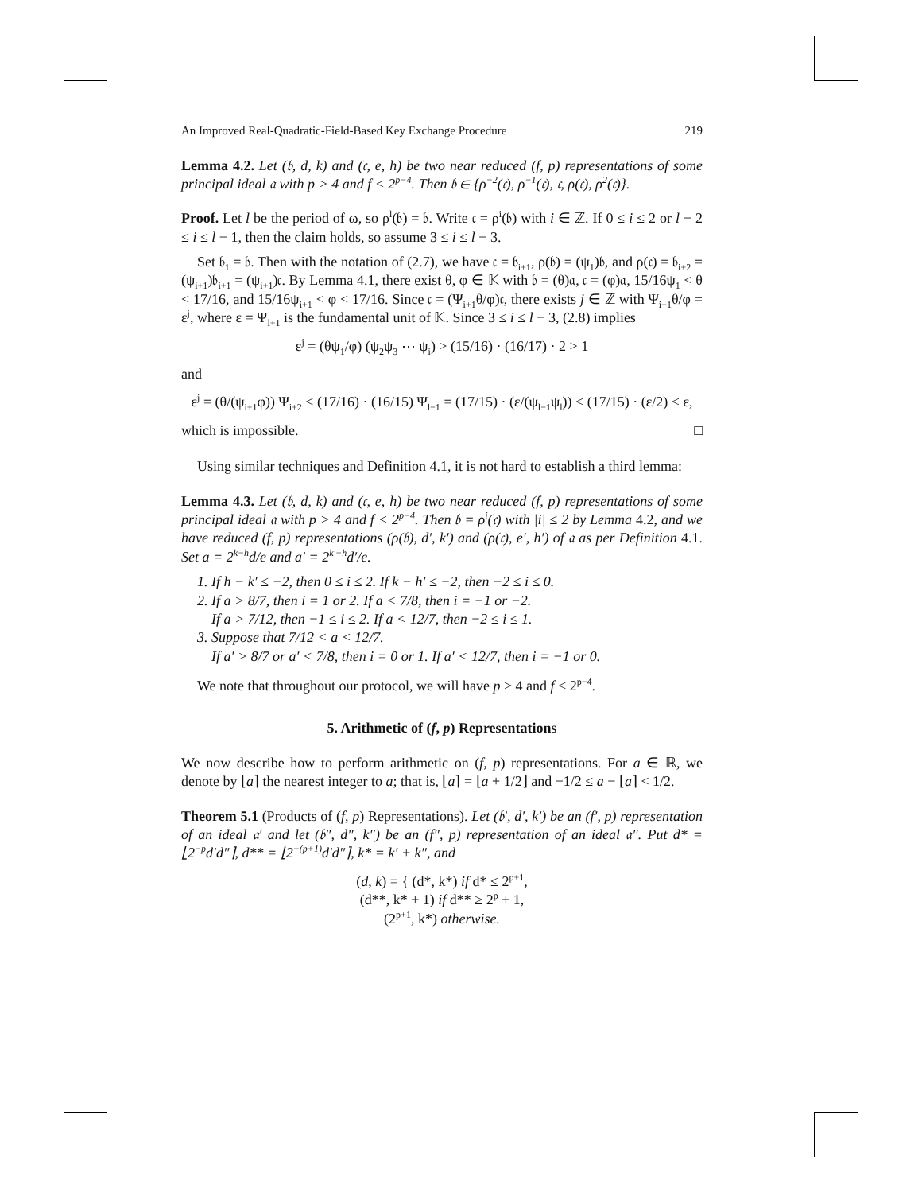An Improved Real-Quadratic-Field-Based Key Exchange Procedure 219
Lemma 4.2. Let (𝔟, d, k) and (𝔠, e, h) be two near reduced (f, p) representations of some principal ideal 𝔞 with p > 4 and f < 2<sup>p−4</sup>. Then 𝔟 ∈ {ρ<sup>−2</sup>(𝔠), ρ<sup>−1</sup>(𝔠), 𝔠, ρ(𝔠), ρ<sup>2</sup>(𝔠)}.
Proof. Let l be the period of ω, so ρ<sup>l</sup>(𝔟) = 𝔟. Write 𝔠 = ρ<sup>i</sup>(𝔟) with i ∈ ℤ. If 0 ≤ i ≤ 2 or l − 2 ≤ i ≤ l − 1, then the claim holds, so assume 3 ≤ i ≤ l − 3.
Set 𝔟<sub>1</sub> = 𝔟. Then with the notation of (2.7), we have 𝔠 = 𝔟<sub>i+1</sub>, ρ(𝔟) = (ψ<sub>1</sub>)𝔟, and ρ(𝔠) = 𝔟<sub>i+2</sub> = (ψ<sub>i+1</sub>)𝔟<sub>i+1</sub> = (ψ<sub>i+1</sub>)𝔠. By Lemma 4.1, there exist θ, φ ∈ 𝕂 with 𝔟 = (θ)𝔞, 𝔠 = (φ)𝔞, 15/16ψ<sub>1</sub> < θ < 17/16, and 15/16ψ<sub>i+1</sub> < φ < 17/16. Since 𝔠 = (Ψ<sub>i+1</sub>θ/φ)𝔠, there exists j ∈ ℤ with Ψ<sub>i+1</sub>θ/φ = ε<sup>j</sup>, where ε = Ψ<sub>l+1</sub> is the fundamental unit of 𝕂. Since 3 ≤ i ≤ l − 3, (2.8) implies
ε<sup>j</sup> = (θψ<sub>1</sub>/φ) (ψ<sub>2</sub>ψ<sub>3</sub> ⋯ ψ<sub>i</sub>) > (15/16) · (16/17) · 2 > 1
and
ε<sup>j</sup> = (θ/(ψ<sub>i+1</sub>φ)) Ψ<sub>i+2</sub> < (17/16) · (16/15) Ψ<sub>l−1</sub> = (17/15) · (ε/(ψ<sub>l−1</sub>ψ<sub>l</sub>)) < (17/15) · (ε/2) < ε,
which is impossible. □
Using similar techniques and Definition 4.1, it is not hard to establish a third lemma:
Lemma 4.3. Let (𝔟, d, k) and (𝔠, e, h) be two near reduced (f, p) representations of some principal ideal 𝔞 with p > 4 and f < 2<sup>p−4</sup>. Then 𝔟 = ρ<sup>i</sup>(𝔠) with |i| ≤ 2 by Lemma 4.2, and we have reduced (f, p) representations (ρ(𝔟), d′, k′) and (ρ(𝔠), e′, h′) of 𝔞 as per Definition 4.1. Set a = 2<sup>k−h</sup>d/e and a′ = 2<sup>k′−h</sup>d′/e.
1. If h − k′ ≤ −2, then 0 ≤ i ≤ 2. If k − h′ ≤ −2, then −2 ≤ i ≤ 0.
2. If a > 8/7, then i = 1 or 2. If a < 7/8, then i = −1 or −2.
If a > 7/12, then −1 ≤ i ≤ 2. If a < 12/7, then −2 ≤ i ≤ 1.
3. Suppose that 7/12 < a < 12/7.
If a′ > 8/7 or a′ < 7/8, then i = 0 or 1. If a′ < 12/7, then i = −1 or 0.
We note that throughout our protocol, we will have p > 4 and f < 2<sup>p−4</sup>.
5. Arithmetic of (f, p) Representations
We now describe how to perform arithmetic on (f, p) representations. For a ∈ ℝ, we denote by ⌊a⌉ the nearest integer to a; that is, ⌊a⌉ = ⌊a + 1/2⌋ and −1/2 ≤ a − ⌊a⌉ < 1/2.
Theorem 5.1 (Products of (f, p) Representations). Let (𝔟′, d′, k′) be an (f′, p) representation of an ideal 𝔞′ and let (𝔟″, d″, k″) be an (f″, p) representation of an ideal 𝔞″. Put d* = ⌊2<sup>−p</sup>d′d″⌉, d** = ⌊2<sup>−(p+1)</sup>d′d″⌉, k* = k′ + k″, and
(d, k) = { (d*, k*) if d* ≤ 2<sup>p+1</sup>,
(d**, k* + 1) if d** ≥ 2<sup>p</sup> + 1,
(2<sup>p+1</sup>, k*) otherwise.